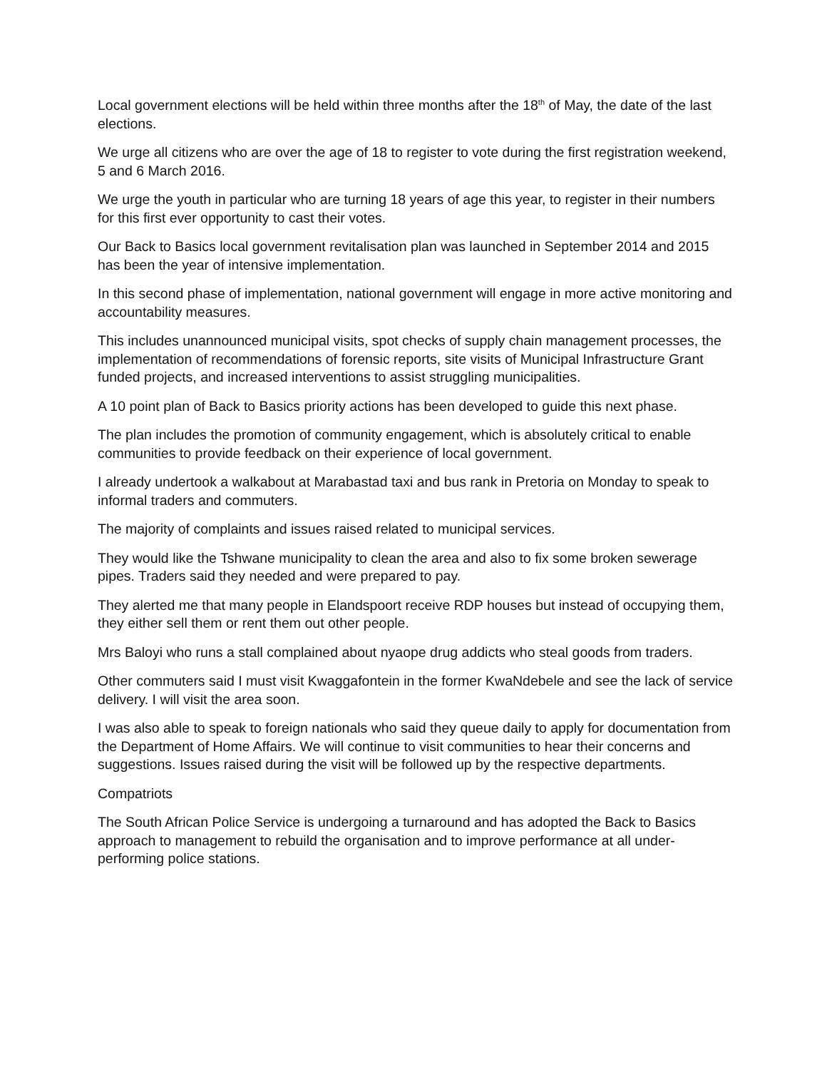Local government elections will be held within three months after the 18<sup>th</sup> of May, the date of the last elections.
We urge all citizens who are over the age of 18 to register to vote during the first registration weekend, 5 and 6 March 2016.
We urge the youth in particular who are turning 18 years of age this year, to register in their numbers for this first ever opportunity to cast their votes.
Our Back to Basics local government revitalisation plan was launched in September 2014 and 2015 has been the year of intensive implementation.
In this second phase of implementation, national government will engage in more active monitoring and accountability measures.
This includes unannounced municipal visits, spot checks of supply chain management processes, the implementation of recommendations of forensic reports, site visits of Municipal Infrastructure Grant funded projects, and increased interventions to assist struggling municipalities.
A 10 point plan of Back to Basics priority actions has been developed to guide this next phase.
The plan includes the promotion of community engagement, which is absolutely critical to enable communities to provide feedback on their experience of local government.
I already undertook a walkabout at Marabastad taxi and bus rank in Pretoria on Monday to speak to informal traders and commuters.
The majority of complaints and issues raised related to municipal services.
They would like the Tshwane municipality to clean the area and also to fix some broken sewerage pipes. Traders said they needed and were prepared to pay.
They alerted me that many people in Elandspoort receive RDP houses but instead of occupying them, they either sell them or rent them out other people.
Mrs Baloyi who runs a stall complained about nyaope drug addicts who steal goods from traders.
Other commuters said I must visit Kwaggafontein in the former KwaNdebele and see the lack of service delivery. I will visit the area soon.
I was also able to speak to foreign nationals who said they queue daily to apply for documentation from the Department of Home Affairs. We will continue to visit communities to hear their concerns and suggestions. Issues raised during the visit will be followed up by the respective departments.
Compatriots
The South African Police Service is undergoing a turnaround and has adopted the Back to Basics approach to management to rebuild the organisation and to improve performance at all under-performing police stations.